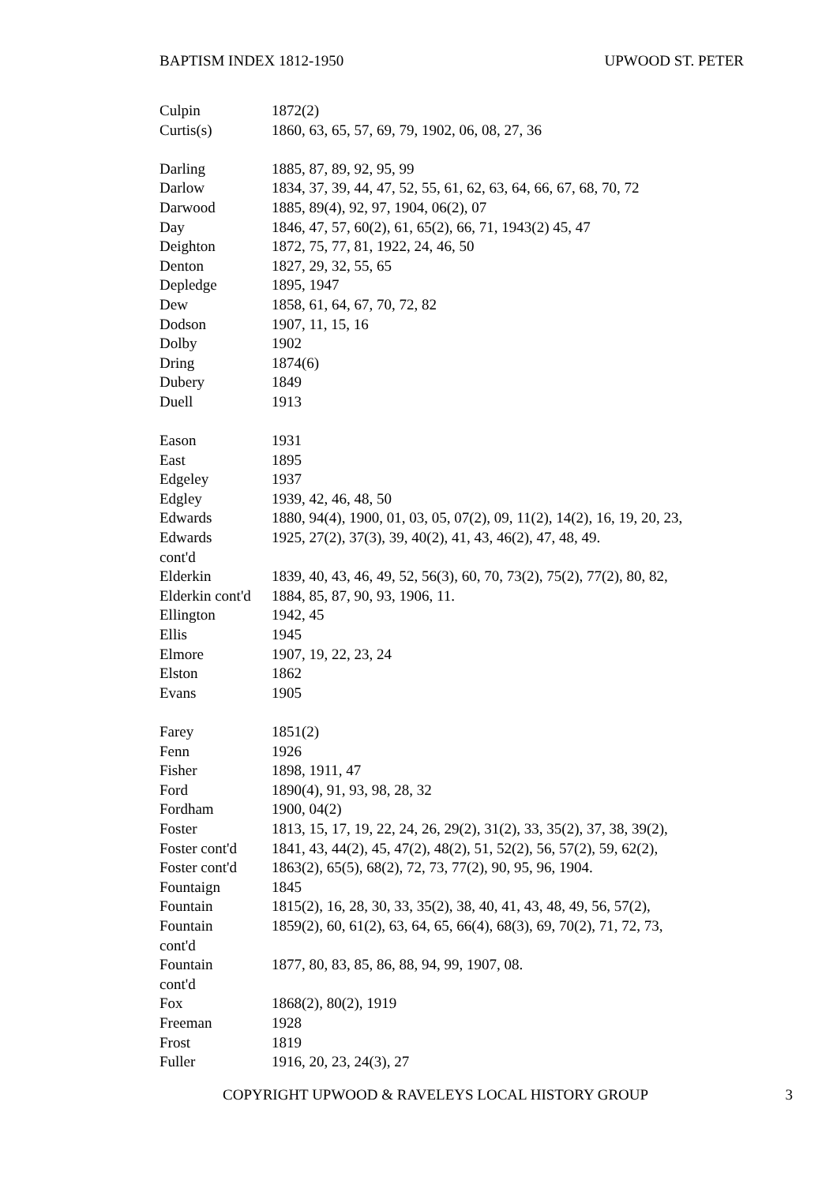BAPTISM INDEX 1812-1950 UPWOOD ST. PETER
| Culpin | 1872(2) |
| Curtis(s) | 1860, 63, 65, 57, 69, 79, 1902, 06, 08, 27, 36 |
| Darling | 1885, 87, 89, 92, 95, 99 |
| Darlow | 1834, 37, 39, 44, 47, 52, 55, 61, 62, 63, 64, 66, 67, 68, 70, 72 |
| Darwood | 1885, 89(4), 92, 97, 1904, 06(2), 07 |
| Day | 1846, 47, 57, 60(2), 61, 65(2), 66, 71, 1943(2) 45, 47 |
| Deighton | 1872, 75, 77, 81, 1922, 24, 46, 50 |
| Denton | 1827, 29, 32, 55, 65 |
| Depledge | 1895, 1947 |
| Dew | 1858, 61, 64, 67, 70, 72, 82 |
| Dodson | 1907, 11, 15, 16 |
| Dolby | 1902 |
| Dring | 1874(6) |
| Dubery | 1849 |
| Duell | 1913 |
| Eason | 1931 |
| East | 1895 |
| Edgeley | 1937 |
| Edgley | 1939, 42, 46, 48, 50 |
| Edwards | 1880, 94(4), 1900, 01, 03, 05, 07(2), 09, 11(2), 14(2), 16, 19, 20, 23, |
| Edwards cont'd | 1925, 27(2), 37(3), 39, 40(2), 41, 43, 46(2), 47, 48, 49. |
| Elderkin | 1839, 40, 43, 46, 49, 52, 56(3), 60, 70, 73(2), 75(2), 77(2), 80, 82, |
| Elderkin cont'd | 1884, 85, 87, 90, 93, 1906, 11. |
| Ellington | 1942, 45 |
| Ellis | 1945 |
| Elmore | 1907, 19, 22, 23, 24 |
| Elston | 1862 |
| Evans | 1905 |
| Farey | 1851(2) |
| Fenn | 1926 |
| Fisher | 1898, 1911, 47 |
| Ford | 1890(4), 91, 93, 98, 28, 32 |
| Fordham | 1900, 04(2) |
| Foster | 1813, 15, 17, 19, 22, 24, 26, 29(2), 31(2), 33, 35(2), 37, 38, 39(2), |
| Foster cont'd | 1841, 43, 44(2), 45, 47(2), 48(2), 51, 52(2), 56, 57(2), 59, 62(2), |
| Foster cont'd | 1863(2), 65(5), 68(2), 72, 73, 77(2), 90, 95, 96, 1904. |
| Fountaign | 1845 |
| Fountain | 1815(2), 16, 28, 30, 33, 35(2), 38, 40, 41, 43, 48, 49, 56, 57(2), |
| Fountain cont'd | 1859(2), 60, 61(2), 63, 64, 65, 66(4), 68(3), 69, 70(2), 71, 72, 73, |
| Fountain cont'd | 1877, 80, 83, 85, 86, 88, 94, 99, 1907, 08. |
| Fox | 1868(2), 80(2), 1919 |
| Freeman | 1928 |
| Frost | 1819 |
| Fuller | 1916, 20, 23, 24(3), 27 |
COPYRIGHT UPWOOD & RAVELEYS LOCAL HISTORY GROUP 3